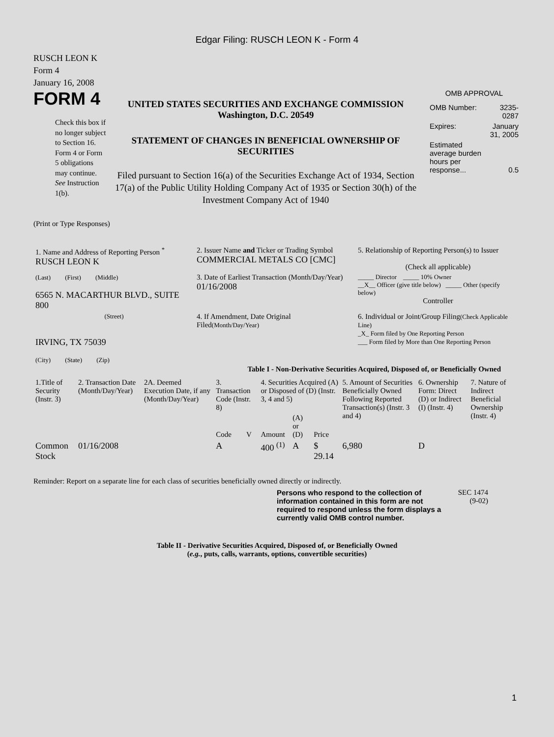Edgar Filing: RUSCH LEON K - Form 4
RUSCH LEON K
Form 4
January 16, 2008
FORM 4
Check this box if no longer subject to Section 16. Form 4 or Form 5 obligations may continue. See Instruction 1(b).
UNITED STATES SECURITIES AND EXCHANGE COMMISSION
Washington, D.C. 20549
STATEMENT OF CHANGES IN BENEFICIAL OWNERSHIP OF SECURITIES
Filed pursuant to Section 16(a) of the Securities Exchange Act of 1934, Section 17(a) of the Public Utility Holding Company Act of 1935 or Section 30(h) of the Investment Company Act of 1940
OMB APPROVAL
| OMB Number: | 3235-0287 |
| Expires: | January 31, 2005 |
| Estimated average burden hours per response... | 0.5 |
(Print or Type Responses)
| 1. Name and Address of Reporting Person <sup>*</sup> RUSCH LEON K | 2. Issuer Name and Ticker or Trading Symbol COMMERCIAL METALS CO [CMC] | 5. Relationship of Reporting Person(s) to Issuer (Check all applicable) |
| (Last) (First) (Middle) 6565 N. MACARTHUR BLVD., SUITE 800 | 3. Date of Earliest Transaction (Month/Day/Year) 01/16/2008 | _____ Director _____ 10% Owner __X__ Officer (give title below) _____ Other (specify below) Controller |
| (Street) IRVING, TX 75039 (City) (State) (Zip) | 4. If Amendment, Date Original Filed (Month/Day/Year) | 6. Individual or Joint/Group Filing (Check Applicable Line) _X_ Form filed by One Reporting Person ___ Form filed by More than One Reporting Person |
Table I - Non-Derivative Securities Acquired, Disposed of, or Beneficially Owned
| 1.Title of Security (Instr. 3) | 2. Transaction Date (Month/Day/Year) | 2A. Deemed Execution Date, if any (Month/Day/Year) | 3. Transaction Code (Instr. 8) | | 4. Securities Acquired (A) or Disposed of (D) (Instr. 3, 4 and 5) | | | 5. Amount of Securities Beneficially Owned Following Reported Transaction(s) (Instr. 3 and 4) | 6. Ownership Form: Direct (D) or Indirect (I) (Instr. 4) | 7. Nature of Indirect Beneficial Ownership (Instr. 4) |
| --- | --- | --- | --- | --- | --- | --- | --- | --- | --- | --- |
| | | | Code | V | Amount | (A) or (D) | Price | | | |
| Common Stock | 01/16/2008 | | A | | 400 <sup>(1)</sup> | A | $ 29.14 | 6,980 | D | |
Reminder: Report on a separate line for each class of securities beneficially owned directly or indirectly.
Persons who respond to the collection of information contained in this form are not required to respond unless the form displays a currently valid OMB control number.
SEC 1474 (9-02)
Table II - Derivative Securities Acquired, Disposed of, or Beneficially Owned
(e.g., puts, calls, warrants, options, convertible securities)
1